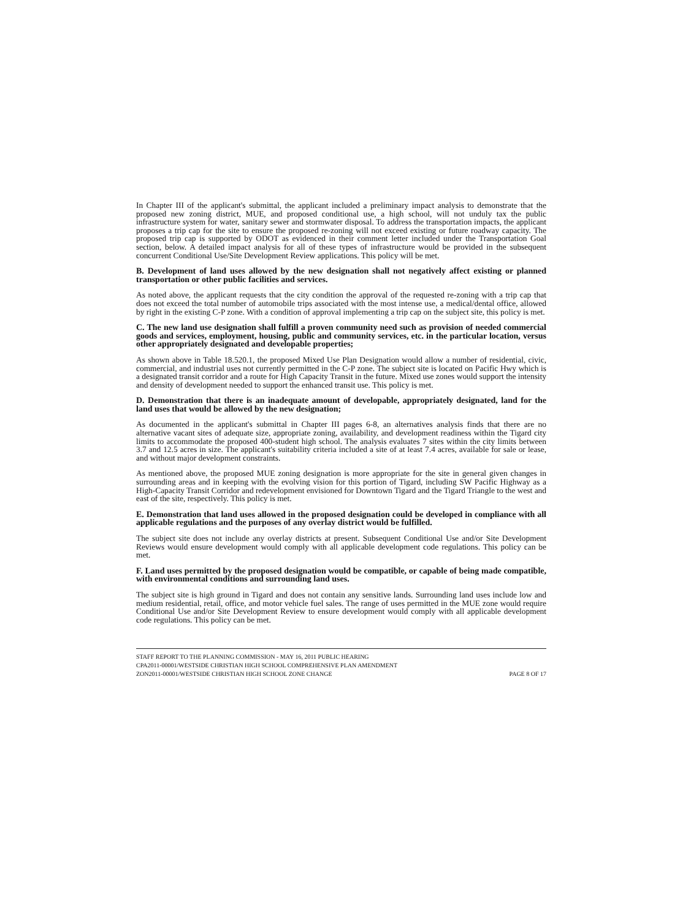In Chapter III of the applicant's submittal, the applicant included a preliminary impact analysis to demonstrate that the proposed new zoning district, MUE, and proposed conditional use, a high school, will not unduly tax the public infrastructure system for water, sanitary sewer and stormwater disposal. To address the transportation impacts, the applicant proposes a trip cap for the site to ensure the proposed re-zoning will not exceed existing or future roadway capacity. The proposed trip cap is supported by ODOT as evidenced in their comment letter included under the Transportation Goal section, below. A detailed impact analysis for all of these types of infrastructure would be provided in the subsequent concurrent Conditional Use/Site Development Review applications. This policy will be met.
B. Development of land uses allowed by the new designation shall not negatively affect existing or planned transportation or other public facilities and services.
As noted above, the applicant requests that the city condition the approval of the requested re-zoning with a trip cap that does not exceed the total number of automobile trips associated with the most intense use, a medical/dental office, allowed by right in the existing C-P zone. With a condition of approval implementing a trip cap on the subject site, this policy is met.
C. The new land use designation shall fulfill a proven community need such as provision of needed commercial goods and services, employment, housing, public and community services, etc. in the particular location, versus other appropriately designated and developable properties;
As shown above in Table 18.520.1, the proposed Mixed Use Plan Designation would allow a number of residential, civic, commercial, and industrial uses not currently permitted in the C-P zone. The subject site is located on Pacific Hwy which is a designated transit corridor and a route for High Capacity Transit in the future. Mixed use zones would support the intensity and density of development needed to support the enhanced transit use. This policy is met.
D. Demonstration that there is an inadequate amount of developable, appropriately designated, land for the land uses that would be allowed by the new designation;
As documented in the applicant's submittal in Chapter III pages 6-8, an alternatives analysis finds that there are no alternative vacant sites of adequate size, appropriate zoning, availability, and development readiness within the Tigard city limits to accommodate the proposed 400-student high school. The analysis evaluates 7 sites within the city limits between 3.7 and 12.5 acres in size. The applicant's suitability criteria included a site of at least 7.4 acres, available for sale or lease, and without major development constraints.
As mentioned above, the proposed MUE zoning designation is more appropriate for the site in general given changes in surrounding areas and in keeping with the evolving vision for this portion of Tigard, including SW Pacific Highway as a High-Capacity Transit Corridor and redevelopment envisioned for Downtown Tigard and the Tigard Triangle to the west and east of the site, respectively. This policy is met.
E. Demonstration that land uses allowed in the proposed designation could be developed in compliance with all applicable regulations and the purposes of any overlay district would be fulfilled.
The subject site does not include any overlay districts at present. Subsequent Conditional Use and/or Site Development Reviews would ensure development would comply with all applicable development code regulations. This policy can be met.
F. Land uses permitted by the proposed designation would be compatible, or capable of being made compatible, with environmental conditions and surrounding land uses.
The subject site is high ground in Tigard and does not contain any sensitive lands. Surrounding land uses include low and medium residential, retail, office, and motor vehicle fuel sales. The range of uses permitted in the MUE zone would require Conditional Use and/or Site Development Review to ensure development would comply with all applicable development code regulations. This policy can be met.
STAFF REPORT TO THE PLANNING COMMISSION - MAY 16, 2011 PUBLIC HEARING
CPA2011-00001/WESTSIDE CHRISTIAN HIGH SCHOOL COMPREHENSIVE PLAN AMENDMENT
ZON2011-00001/WESTSIDE CHRISTIAN HIGH SCHOOL ZONE CHANGE PAGE 8 OF 17